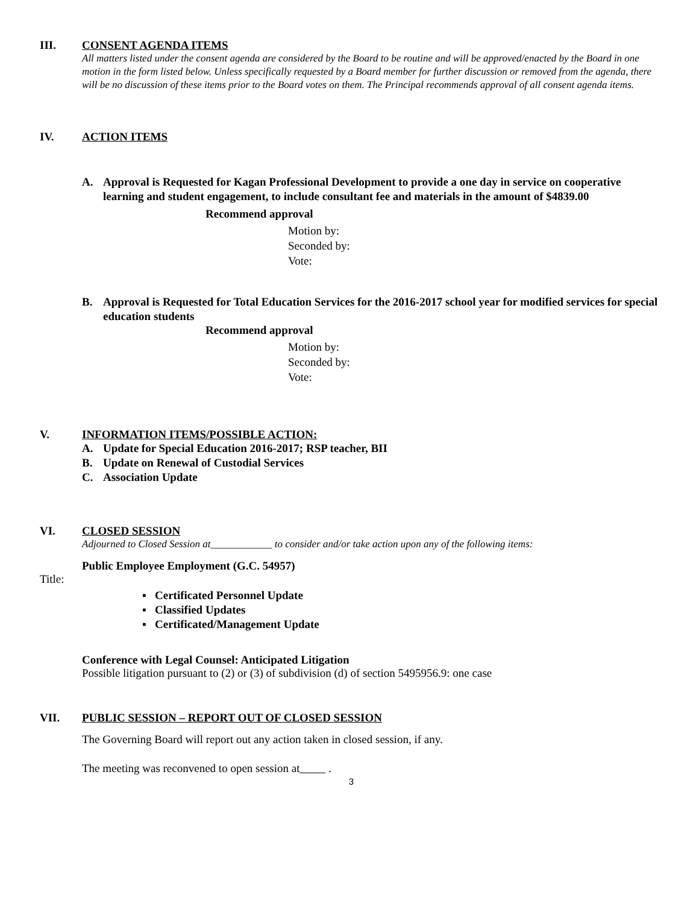III. CONSENT AGENDA ITEMS
All matters listed under the consent agenda are considered by the Board to be routine and will be approved/enacted by the Board in one motion in the form listed below. Unless specifically requested by a Board member for further discussion or removed from the agenda, there will be no discussion of these items prior to the Board votes on them. The Principal recommends approval of all consent agenda items.
IV. ACTION ITEMS
A. Approval is Requested for Kagan Professional Development to provide a one day in service on cooperative learning and student engagement, to include consultant fee and materials in the amount of $4839.00
Recommend approval
Motion by:
Seconded by:
Vote:
B. Approval is Requested for Total Education Services for the 2016-2017 school year for modified services for special education students
Recommend approval
Motion by:
Seconded by:
Vote:
V. INFORMATION ITEMS/POSSIBLE ACTION:
A. Update for Special Education 2016-2017; RSP teacher, BII
B. Update on Renewal of Custodial Services
C. Association Update
VI. CLOSED SESSION
Adjourned to Closed Session at____________ to consider and/or take action upon any of the following items:
Public Employee Employment (G.C. 54957)
Title:
▪ Certificated Personnel Update
▪ Classified Updates
▪ Certificated/Management Update
Conference with Legal Counsel: Anticipated Litigation
Possible litigation pursuant to (2) or (3) of subdivision (d) of section 5495956.9: one case
VII. PUBLIC SESSION – REPORT OUT OF CLOSED SESSION
The Governing Board will report out any action taken in closed session, if any.
The meeting was reconvened to open session at .
3